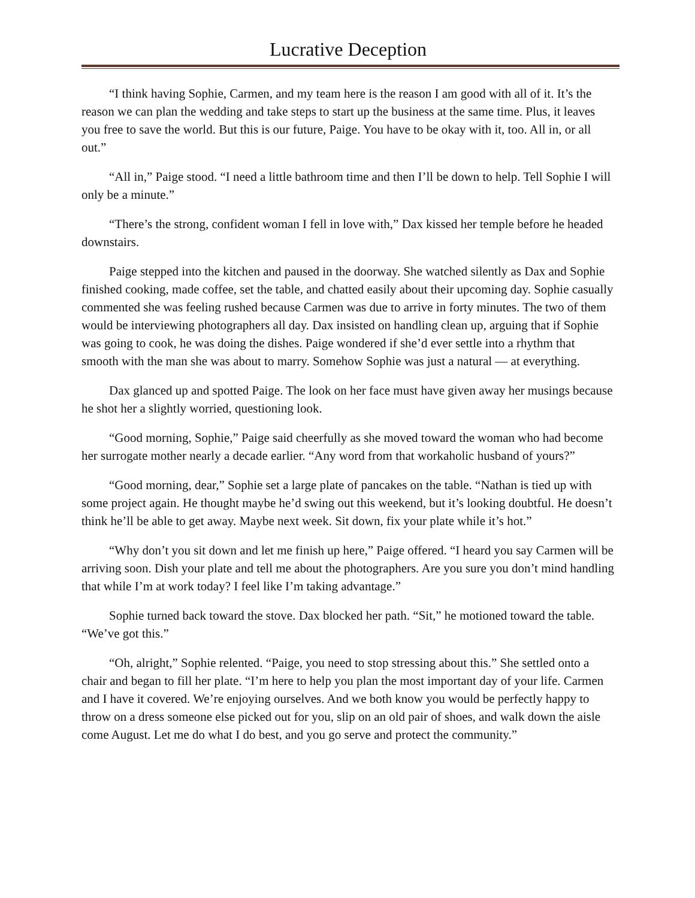Lucrative Deception
“I think having Sophie, Carmen, and my team here is the reason I am good with all of it. It’s the reason we can plan the wedding and take steps to start up the business at the same time. Plus, it leaves you free to save the world. But this is our future, Paige. You have to be okay with it, too. All in, or all out.”
“All in,” Paige stood. “I need a little bathroom time and then I’ll be down to help. Tell Sophie I will only be a minute.”
“There’s the strong, confident woman I fell in love with,” Dax kissed her temple before he headed downstairs.
Paige stepped into the kitchen and paused in the doorway. She watched silently as Dax and Sophie finished cooking, made coffee, set the table, and chatted easily about their upcoming day. Sophie casually commented she was feeling rushed because Carmen was due to arrive in forty minutes. The two of them would be interviewing photographers all day. Dax insisted on handling clean up, arguing that if Sophie was going to cook, he was doing the dishes. Paige wondered if she’d ever settle into a rhythm that smooth with the man she was about to marry. Somehow Sophie was just a natural — at everything.
Dax glanced up and spotted Paige. The look on her face must have given away her musings because he shot her a slightly worried, questioning look.
“Good morning, Sophie,” Paige said cheerfully as she moved toward the woman who had become her surrogate mother nearly a decade earlier. “Any word from that workaholic husband of yours?”
“Good morning, dear,” Sophie set a large plate of pancakes on the table. “Nathan is tied up with some project again. He thought maybe he’d swing out this weekend, but it’s looking doubtful. He doesn’t think he’ll be able to get away. Maybe next week. Sit down, fix your plate while it’s hot.”
“Why don’t you sit down and let me finish up here,” Paige offered. “I heard you say Carmen will be arriving soon. Dish your plate and tell me about the photographers. Are you sure you don’t mind handling that while I’m at work today? I feel like I’m taking advantage.”
Sophie turned back toward the stove. Dax blocked her path. “Sit,” he motioned toward the table. “We’ve got this.”
“Oh, alright,” Sophie relented. “Paige, you need to stop stressing about this.” She settled onto a chair and began to fill her plate. “I’m here to help you plan the most important day of your life. Carmen and I have it covered. We’re enjoying ourselves. And we both know you would be perfectly happy to throw on a dress someone else picked out for you, slip on an old pair of shoes, and walk down the aisle come August. Let me do what I do best, and you go serve and protect the community.”